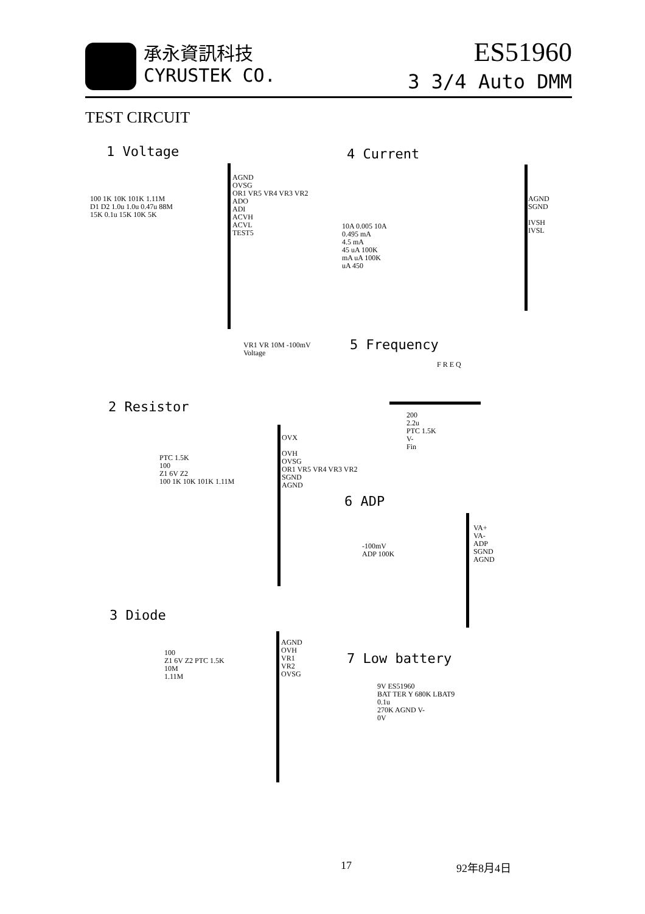承永資訊科技
CYRUSTEK CO.
ES51960
3 3/4 Auto DMM
TEST CIRCUIT
1 Voltage
AGND
OVSG
OR1 VR5 VR4 VR3 VR2
ADO
ADI
ACVH
ACVL
TEST5
100 1K 10K 101K 1.11M
D1 D2 1.0u 1.0u 0.47u 88M
15K 0.1u 15K 10K 5K
VR1 VR 10M -100mV
Voltage
4 Current
AGND
SGND
IVSH
IVSL
10A 0.005 10A
0.495 mA
4.5 mA
45 uA 100K
mA uA 100K
uA 450
5 Frequency
F R E Q
200
2.2u
PTC 1.5K
V-
Fin
2 Resistor
OVX
OVH
OVSG
OR1 VR5 VR4 VR3 VR2
SGND
AGND
PTC 1.5K
100
Z1 6V Z2
100 1K 10K 101K 1.11M
6 ADP
VA+
VA-
ADP
SGND
AGND
-100mV
ADP 100K
3 Diode
AGND
OVH
VR1
VR2
OVSG
100
Z1 6V Z2 PTC 1.5K
10M
1.11M
7 Low battery
9V ES51960
BAT TER Y 680K LBAT9
0.1u
270K AGND V-
0V
17 92年8月4日